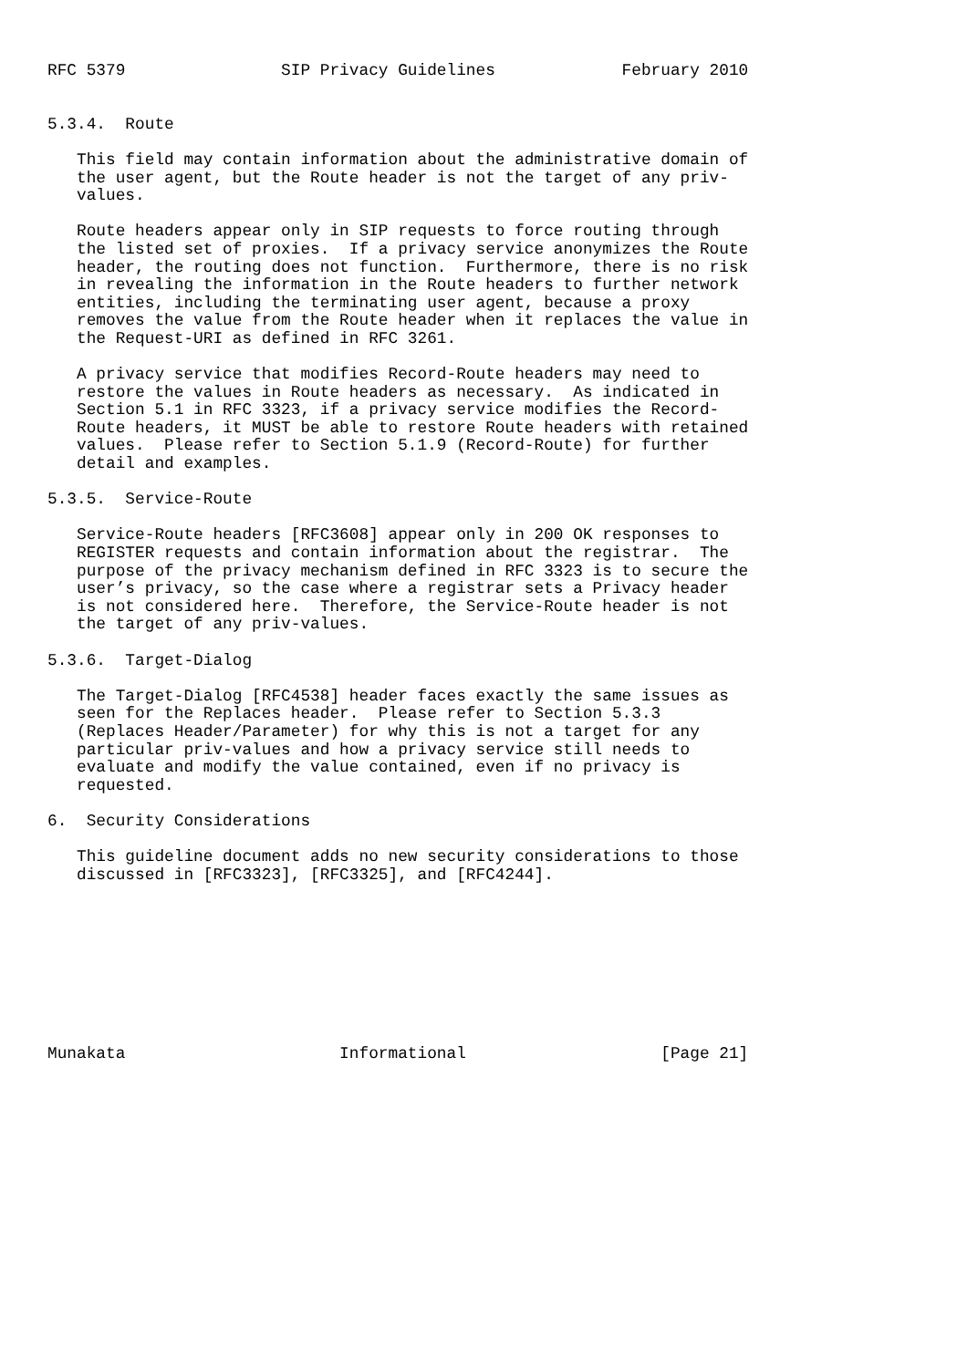RFC 5379                SIP Privacy Guidelines             February 2010


5.3.4.  Route

   This field may contain information about the administrative domain of
   the user agent, but the Route header is not the target of any priv-
   values.

   Route headers appear only in SIP requests to force routing through
   the listed set of proxies.  If a privacy service anonymizes the Route
   header, the routing does not function.  Furthermore, there is no risk
   in revealing the information in the Route headers to further network
   entities, including the terminating user agent, because a proxy
   removes the value from the Route header when it replaces the value in
   the Request-URI as defined in RFC 3261.

   A privacy service that modifies Record-Route headers may need to
   restore the values in Route headers as necessary.  As indicated in
   Section 5.1 in RFC 3323, if a privacy service modifies the Record-
   Route headers, it MUST be able to restore Route headers with retained
   values.  Please refer to Section 5.1.9 (Record-Route) for further
   detail and examples.

5.3.5.  Service-Route

   Service-Route headers [RFC3608] appear only in 200 OK responses to
   REGISTER requests and contain information about the registrar.  The
   purpose of the privacy mechanism defined in RFC 3323 is to secure the
   user’s privacy, so the case where a registrar sets a Privacy header
   is not considered here.  Therefore, the Service-Route header is not
   the target of any priv-values.

5.3.6.  Target-Dialog

   The Target-Dialog [RFC4538] header faces exactly the same issues as
   seen for the Replaces header.  Please refer to Section 5.3.3
   (Replaces Header/Parameter) for why this is not a target for any
   particular priv-values and how a privacy service still needs to
   evaluate and modify the value contained, even if no privacy is
   requested.

6.  Security Considerations

   This guideline document adds no new security considerations to those
   discussed in [RFC3323], [RFC3325], and [RFC4244].









Munakata                      Informational                    [Page 21]